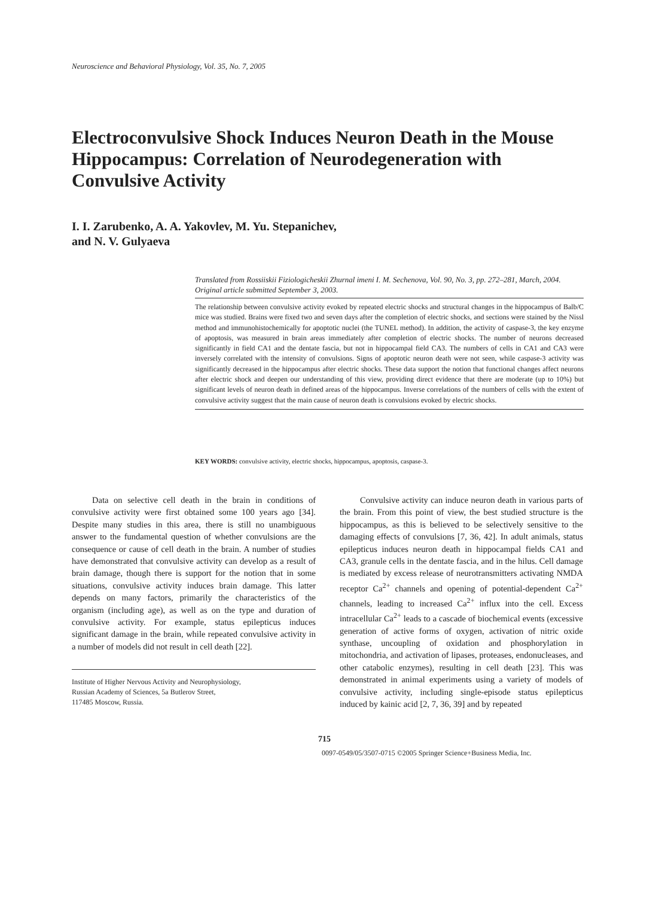Neuroscience and Behavioral Physiology, Vol. 35, No. 7, 2005
Electroconvulsive Shock Induces Neuron Death in the Mouse Hippocampus: Correlation of Neurodegeneration with Convulsive Activity
I. I. Zarubenko, A. A. Yakovlev, M. Yu. Stepanichev,
and N. V. Gulyaeva
Translated from Rossiiskii Fiziologicheskii Zhurnal imeni I. M. Sechenova, Vol. 90, No. 3, pp. 272–281, March, 2004. Original article submitted September 3, 2003.
The relationship between convulsive activity evoked by repeated electric shocks and structural changes in the hippocampus of Balb/C mice was studied. Brains were fixed two and seven days after the completion of electric shocks, and sections were stained by the Nissl method and immunohistochemically for apoptotic nuclei (the TUNEL method). In addition, the activity of caspase-3, the key enzyme of apoptosis, was measured in brain areas immediately after completion of electric shocks. The number of neurons decreased significantly in field CA1 and the dentate fascia, but not in hippocampal field CA3. The numbers of cells in CA1 and CA3 were inversely correlated with the intensity of convulsions. Signs of apoptotic neuron death were not seen, while caspase-3 activity was significantly decreased in the hippocampus after electric shocks. These data support the notion that functional changes affect neurons after electric shock and deepen our understanding of this view, providing direct evidence that there are moderate (up to 10%) but significant levels of neuron death in defined areas of the hippocampus. Inverse correlations of the numbers of cells with the extent of convulsive activity suggest that the main cause of neuron death is convulsions evoked by electric shocks.
KEY WORDS: convulsive activity, electric shocks, hippocampus, apoptosis, caspase-3.
Data on selective cell death in the brain in conditions of convulsive activity were first obtained some 100 years ago [34]. Despite many studies in this area, there is still no unambiguous answer to the fundamental question of whether convulsions are the consequence or cause of cell death in the brain. A number of studies have demonstrated that convulsive activity can develop as a result of brain damage, though there is support for the notion that in some situations, convulsive activity induces brain damage. This latter depends on many factors, primarily the characteristics of the organism (including age), as well as on the type and duration of convulsive activity. For example, status epilepticus induces significant damage in the brain, while repeated convulsive activity in a number of models did not result in cell death [22].
Institute of Higher Nervous Activity and Neurophysiology,
Russian Academy of Sciences, 5a Butlerov Street,
117485 Moscow, Russia.
Convulsive activity can induce neuron death in various parts of the brain. From this point of view, the best studied structure is the hippocampus, as this is believed to be selectively sensitive to the damaging effects of convulsions [7, 36, 42]. In adult animals, status epilepticus induces neuron death in hippocampal fields CA1 and CA3, granule cells in the dentate fascia, and in the hilus. Cell damage is mediated by excess release of neurotransmitters activating NMDA receptor Ca<sup>2+</sup> channels and opening of potential-dependent Ca<sup>2+</sup> channels, leading to increased Ca<sup>2+</sup> influx into the cell. Excess intracellular Ca<sup>2+</sup> leads to a cascade of biochemical events (excessive generation of active forms of oxygen, activation of nitric oxide synthase, uncoupling of oxidation and phosphorylation in mitochondria, and activation of lipases, proteases, endonucleases, and other catabolic enzymes), resulting in cell death [23]. This was demonstrated in animal experiments using a variety of models of convulsive activity, including single-episode status epilepticus induced by kainic acid [2, 7, 36, 39] and by repeated
715
0097-0549/05/3507-0715 ©2005 Springer Science+Business Media, Inc.